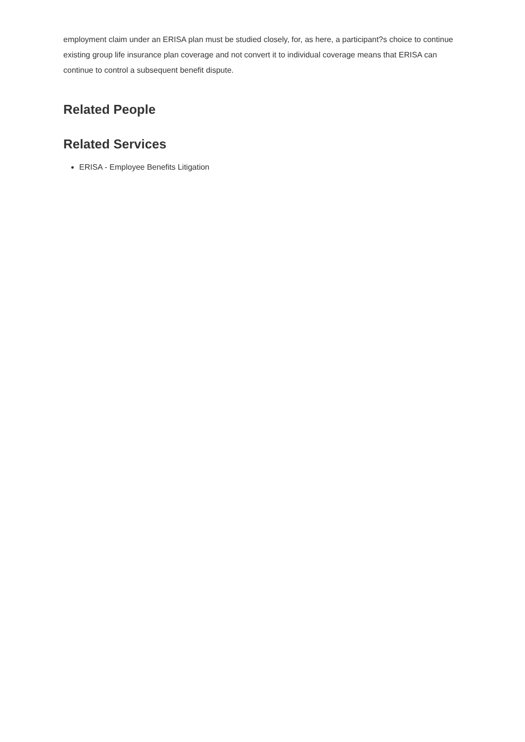employment claim under an ERISA plan must be studied closely, for, as here, a participant?s choice to continue existing group life insurance plan coverage and not convert it to individual coverage means that ERISA can continue to control a subsequent benefit dispute.
Related People
Related Services
ERISA - Employee Benefits Litigation